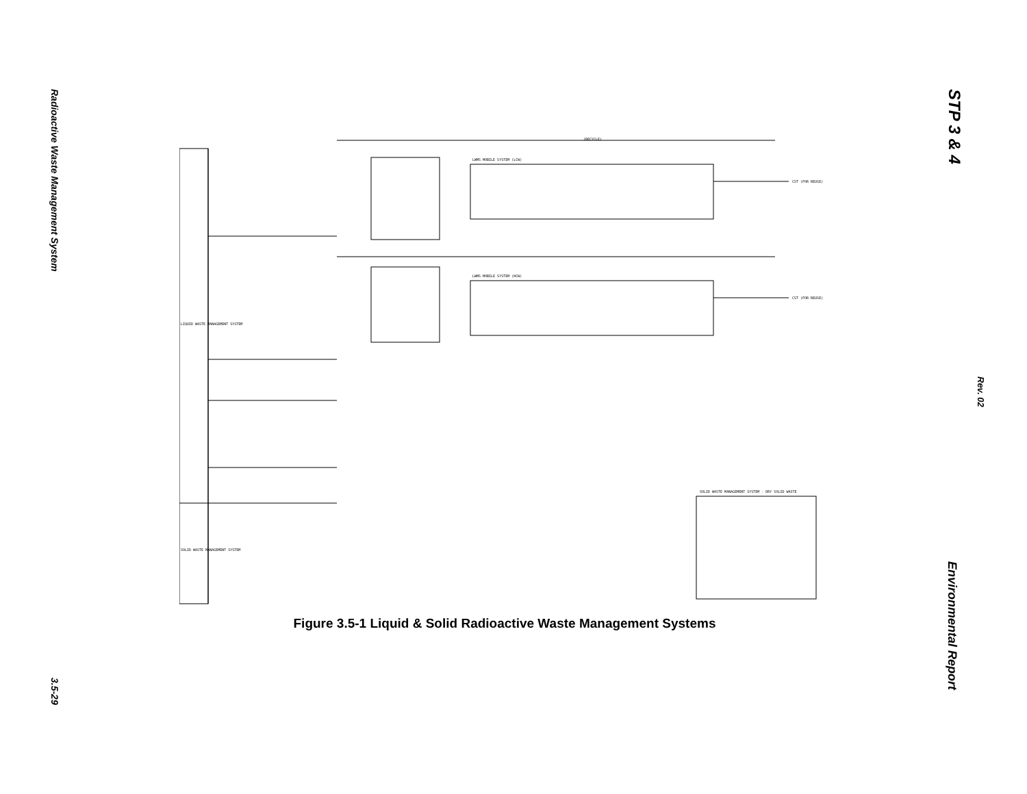Radioactive Waste Management System
3.5-29
STP 3 & 4
Rev. 02
Environmental Report
LIQUID WASTE MANAGEMENT SYSTEM
SOLID WASTE MANAGEMENT SYSTEM
LWMS MOBILE SYSTEM (LCW)
LWMS MOBILE SYSTEM (HCW)
CST (FOR REUSE)
CST (FOR REUSE)
SOLID WASTE MANAGEMENT SYSTEM - DRY SOLID WASTE
(RECYCLE)
Figure 3.5-1 Liquid & Solid Radioactive Waste Management Systems